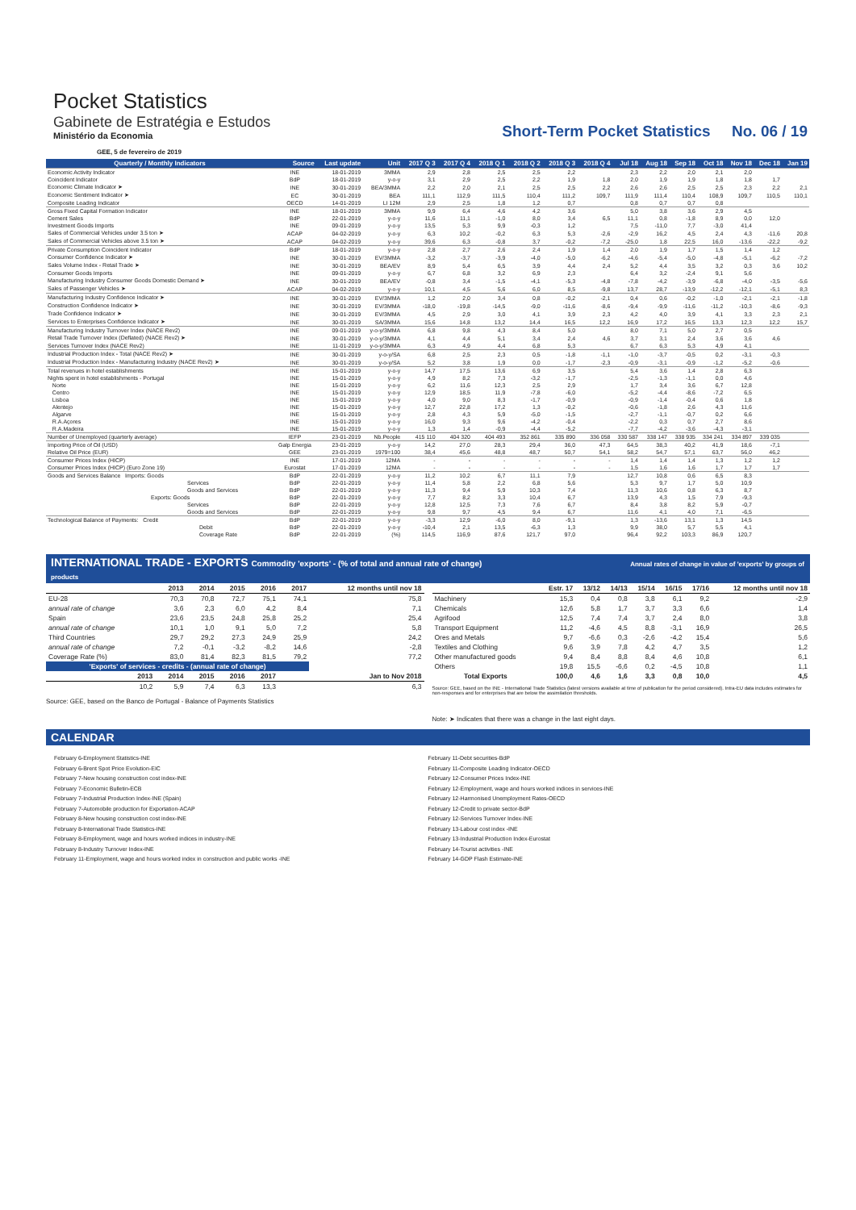Pocket Statistics
Gabinete de Estratégia e Estudos
Ministério da Economia
Short-Term Pocket Statistics No. 06 / 19
GEE, 5 de fevereiro de 2019
| Quarterly / Monthly Indicators | Source | Last update | Unit | 2017 Q 3 | 2017 Q 4 | 2018 Q 1 | 2018 Q 2 | 2018 Q 3 | 2018 Q 4 | Jul 18 | Aug 18 | Sep 18 | Oct 18 | Nov 18 | Dec 18 | Jan 19 |
| --- | --- | --- | --- | --- | --- | --- | --- | --- | --- | --- | --- | --- | --- | --- | --- | --- |
| Economic Activity Indicator | INE | 18-01-2019 | 3MMA | 2,9 | 2,8 | 2,5 | 2,5 | 2,2 | | 2,3 | 2,2 | 2,0 | 2,1 | 2,0 | | |
| Coincident Indicator | BdP | 18-01-2019 | y-o-y | 3,1 | 2,9 | 2,5 | 2,2 | 1,9 | 1,8 | 2,0 | 1,9 | 1,9 | 1,8 | 1,8 | 1,7 | |
| Economic Climate Indicator ➤ | INE | 30-01-2019 | BEA/3MMA | 2,2 | 2,0 | 2,1 | 2,5 | 2,5 | 2,2 | 2,6 | 2,6 | 2,5 | 2,5 | 2,3 | 2,2 | 2,1 |
| Economic Sentiment Indicator ➤ | EC | 30-01-2019 | BEA | 111,1 | 112,9 | 111,5 | 110,4 | 111,2 | 109,7 | 111,9 | 111,4 | 110,4 | 108,9 | 109,7 | 110,5 | 110,1 |
| Composite Leading Indicator | OECD | 14-01-2019 | LI 12M | 2,9 | 2,5 | 1,8 | 1,2 | 0,7 | | 0,8 | 0,7 | 0,7 | 0,8 | | | |
| Gross Fixed Capital Formation Indicator | INE | 18-01-2019 | 3MMA | 9,9 | 6,4 | 4,6 | 4,2 | 3,6 | | 5,0 | 3,8 | 3,6 | 2,9 | 4,5 | | |
| Cement Sales | BdP | 22-01-2019 | y-o-y | 11,6 | 11,1 | -1,0 | 8,0 | 3,4 | 6,5 | 11,1 | 0,8 | -1,8 | 8,9 | 0,0 | 12,0 | |
| Investment Goods Imports | INE | 09-01-2019 | y-o-y | 13,5 | 5,3 | 9,9 | -0,3 | 1,2 | | 7,5 | -11,0 | 7,7 | -3,0 | 41,4 | | |
| Sales of Commercial Vehicles under 3.5 ton ➤ | ACAP | 04-02-2019 | y-o-y | 6,3 | 10,2 | -0,2 | 6,3 | 5,3 | -2,6 | -2,9 | 16,2 | 4,5 | 2,4 | 4,3 | -11,6 | 20,8 |
| Sales of Commercial Vehicles above 3.5 ton ➤ | ACAP | 04-02-2019 | y-o-y | 39,6 | 6,3 | -0,8 | 3,7 | -0,2 | -7,2 | -25,0 | 1,8 | 22,5 | 16,0 | -13,6 | -22,2 | -9,2 |
| Private Consumption Coincident Indicator | BdP | 18-01-2019 | y-o-y | 2,8 | 2,7 | 2,6 | 2,4 | 1,9 | 1,4 | 2,0 | 1,9 | 1,7 | 1,5 | 1,4 | 1,2 | |
| Consumer Confidence Indicator ➤ | INE | 30-01-2019 | EV/3MMA | -3,2 | -3,7 | -3,9 | -4,0 | -5,0 | -6,2 | -4,6 | -5,4 | -5,0 | -4,8 | -5,1 | -6,2 | -7,2 |
| Sales Volume Index - Retail Trade ➤ | INE | 30-01-2019 | BEA/EV | 8,9 | 5,4 | 6,5 | 3,9 | 4,4 | 2,4 | 5,2 | 4,4 | 3,5 | 3,2 | 0,3 | 3,6 | 10,2 |
| Consumer Goods Imports | INE | 09-01-2019 | y-o-y | 6,7 | 6,8 | 3,2 | 6,9 | 2,3 | | 6,4 | 3,2 | -2,4 | 9,1 | 5,6 | | |
| Manufacturing Industry Consumer Goods Domestic Demand ➤ | INE | 30-01-2019 | BEA/EV | -0,8 | 3,4 | -1,5 | -4,1 | -5,3 | -4,8 | -7,8 | -4,2 | -3,9 | -6,8 | -4,0 | -3,5 | -5,6 |
| Sales of Passenger Vehicles ➤ | ACAP | 04-02-2019 | y-o-y | 10,1 | 4,5 | 5,6 | 6,0 | 8,5 | -9,8 | 13,7 | 28,7 | -13,9 | -12,2 | -12,1 | -5,1 | 8,3 |
| Manufacturing Industry Confidence Indicator ➤ | INE | 30-01-2019 | EV/3MMA | 1,2 | 2,0 | 3,4 | 0,8 | -0,2 | -2,1 | 0,4 | 0,6 | -0,2 | -1,0 | -2,1 | -2,1 | -1,8 |
| Construction Confidence Indicator ➤ | INE | 30-01-2019 | EV/3MMA | -18,0 | -19,8 | -14,5 | -9,0 | -11,6 | -8,6 | -9,4 | -9,9 | -11,6 | -11,2 | -10,3 | -8,6 | -9,3 |
| Trade Confidence Indicator ➤ | INE | 30-01-2019 | EV/3MMA | 4,5 | 2,9 | 3,0 | 4,1 | 3,9 | 2,3 | 4,2 | 4,0 | 3,9 | 4,1 | 3,3 | 2,3 | 2,1 |
| Services to Enterprises Confidence Indicator ➤ | INE | 30-01-2019 | SA/3MMA | 15,6 | 14,8 | 13,2 | 14,4 | 16,5 | 12,2 | 16,9 | 17,2 | 16,5 | 13,3 | 12,3 | 12,2 | 15,7 |
| Manufacturing Industry Turnover Index (NACE Rev2) | INE | 09-01-2019 | y-o-y/3MMA | 6,8 | 9,8 | 4,3 | 8,4 | 5,0 | | 8,0 | 7,1 | 5,0 | 2,7 | 0,5 | | |
| Retail Trade Turnover Index (Deflated) (NACE Rev2) ➤ | INE | 30-01-2019 | y-o-y/3MMA | 4,1 | 4,4 | 5,1 | 3,4 | 2,4 | 4,6 | 3,7 | 3,1 | 2,4 | 3,6 | 3,6 | 4,6 | |
| Services Turnover Index (NACE Rev2) | INE | 11-01-2019 | y-o-y/3MMA | 6,3 | 4,9 | 4,4 | 6,8 | 5,3 | | 6,7 | 6,3 | 5,3 | 4,9 | 4,1 | | |
| Industrial Production Index - Total (NACE Rev2) ➤ | INE | 30-01-2019 | y-o-y/SA | 6,8 | 2,5 | 2,3 | 0,5 | -1,8 | -1,1 | -1,0 | -3,7 | -0,5 | 0,2 | -3,1 | -0,3 | |
| Industrial Production Index - Manufacturing Industry (NACE Rev2) ➤ | INE | 30-01-2019 | y-o-y/SA | 5,2 | 3,8 | 1,9 | 0,0 | -1,7 | -2,3 | -0,9 | -3,1 | -0,9 | -1,2 | -5,2 | -0,6 | |
| Total revenues in hotel establishments | INE | 15-01-2019 | y-o-y | 14,7 | 17,5 | 13,6 | 6,9 | 3,5 | | 5,4 | 3,6 | 1,4 | 2,8 | 6,3 | | |
| Nights spent in hotel establishments - Portugal | INE | 15-01-2019 | y-o-y | 4,9 | 8,2 | 7,3 | -3,2 | -1,7 | | -2,5 | -1,3 | -1,1 | 0,0 | 4,6 | | |
| Norte | INE | 15-01-2019 | y-o-y | 6,2 | 11,6 | 12,3 | 2,5 | 2,9 | | 1,7 | 3,4 | 3,6 | 6,7 | 12,8 | | |
| Centro | INE | 15-01-2019 | y-o-y | 12,9 | 18,5 | 11,9 | -7,8 | -6,0 | | -5,2 | -4,4 | -8,6 | -7,2 | 6,5 | | |
| Lisboa | INE | 15-01-2019 | y-o-y | 4,0 | 9,0 | 8,3 | -1,7 | -0,9 | | -0,9 | -1,4 | -0,4 | 0,6 | 1,8 | | |
| Alentejo | INE | 15-01-2019 | y-o-y | 12,7 | 22,8 | 17,2 | 1,3 | -0,2 | | -0,6 | -1,8 | 2,6 | 4,3 | 11,6 | | |
| Algarve | INE | 15-01-2019 | y-o-y | 2,8 | 4,3 | 5,9 | -5,0 | -1,5 | | -2,7 | -1,1 | -0,7 | 0,2 | 6,6 | | |
| R.A.Açores | INE | 15-01-2019 | y-o-y | 16,0 | 9,3 | 9,6 | -4,2 | -0,4 | | -2,2 | 0,3 | 0,7 | 2,7 | 8,6 | | |
| R.A.Madeira | INE | 15-01-2019 | y-o-y | 1,3 | 1,4 | -0,9 | -4,4 | -5,2 | | -7,7 | -4,2 | -3,6 | -4,3 | -3,1 | | |
| Number of Unemployed (quarterly average) | IEFP | 23-01-2019 | Nb.People | 415 110 | 404 320 | 404 493 | 352 861 | 335 890 | 336 058 | 330 587 | 338 147 | 338 935 | 334 241 | 334 897 | 339 035 | |
| Importing Price of Oil (USD) | Galp Energia | 23-01-2019 | y-o-y | 14,2 | 27,0 | 28,3 | 29,4 | 36,0 | 47,3 | 64,5 | 38,3 | 40,2 | 41,9 | 18,6 | -7,1 | |
| Relative Oil Price (EUR) | GEE | 23-01-2019 | 1979=100 | 38,4 | 45,6 | 48,8 | 48,7 | 50,7 | 54,1 | 58,2 | 54,7 | 57,1 | 63,7 | 56,0 | 46,2 | |
| Consumer Prices Index (HICP) | INE | 17-01-2019 | 12MA | - | - | - | - | - | - | 1,4 | 1,4 | 1,4 | 1,3 | 1,2 | 1,2 | |
| Consumer Prices Index (HICP) (Euro Zone 19) | Eurostat | 17-01-2019 | 12MA | - | - | - | - | - | - | 1,5 | 1,6 | 1,6 | 1,7 | 1,7 | 1,7 | |
| Goods and Services Balance Imports: Goods | BdP | 22-01-2019 | y-o-y | 11,2 | 10,2 | 6,7 | 11,1 | 7,9 | | 12,7 | 10,8 | 0,6 | 6,5 | 8,3 | | |
| Services | BdP | 22-01-2019 | y-o-y | 11,4 | 5,8 | 2,2 | 6,8 | 5,6 | | 5,3 | 9,7 | 1,7 | 5,0 | 10,9 | | |
| Goods and Services | BdP | 22-01-2019 | y-o-y | 11,3 | 9,4 | 5,9 | 10,3 | 7,4 | | 11,3 | 10,6 | 0,8 | 6,3 | 8,7 | | |
| Exports: Goods | BdP | 22-01-2019 | y-o-y | 7,7 | 8,2 | 3,3 | 10,4 | 6,7 | | 13,9 | 4,3 | 1,5 | 7,9 | -9,3 | | |
| Services | BdP | 22-01-2019 | y-o-y | 12,8 | 12,5 | 7,3 | 7,6 | 6,7 | | 8,4 | 3,8 | 8,2 | 5,9 | -0,7 | | |
| Goods and Services | BdP | 22-01-2019 | y-o-y | 9,8 | 9,7 | 4,5 | 9,4 | 6,7 | | 11,6 | 4,1 | 4,0 | 7,1 | -6,5 | | |
| Technological Balance of Payments: Credit | BdP | 22-01-2019 | y-o-y | -3,3 | 12,9 | -6,0 | 8,0 | -9,1 | | 1,3 | -13,6 | 13,1 | 1,3 | 14,5 | | |
| Debit | BdP | 22-01-2019 | y-o-y | -10,4 | 2,1 | 13,5 | -6,3 | 1,3 | | 9,9 | 38,0 | 5,7 | 5,5 | 4,1 | | |
| Coverage Rate | BdP | 22-01-2019 | (%) | 114,5 | 116,9 | 87,6 | 121,7 | 97,0 | | 96,4 | 92,2 | 103,3 | 86,9 | 120,7 | | |
INTERNATIONAL TRADE - EXPORTS Commodity 'exports' - (% of total and annual rate of change) Annual rates of change in value of 'exports' by groups of products
| | 2013 | 2014 | 2015 | 2016 | 2017 | 12 months until nov 18 |
| --- | --- | --- | --- | --- | --- | --- |
| EU-28 | 70,3 | 70,8 | 72,7 | 75,1 | 74,1 | 75,8 |
| annual rate of change | 3,6 | 2,3 | 6,0 | 4,2 | 8,4 | 7,1 |
| Spain | 23,6 | 23,5 | 24,8 | 25,8 | 25,2 | 25,4 |
| annual rate of change | 10,1 | 1,0 | 9,1 | 5,0 | 7,2 | 5,8 |
| Third Countries | 29,7 | 29,2 | 27,3 | 24,9 | 25,9 | 24,2 |
| annual rate of change | 7,2 | -0,1 | -3,2 | -8,2 | 14,6 | -2,8 |
| Coverage Rate (%) | 83,0 | 81,4 | 82,3 | 81,5 | 79,2 | 77,2 |
| 'Exports' of services - credits - (annual rate of change) | | | | | | |
| 2013 | 2014 | 2015 | 2016 | 2017 | | Jan to Nov 2018 |
| 10,2 | 5,9 | 7,4 | 6,3 | 13,3 | | 6,3 |
Source: GEE, based on the Banco de Portugal - Balance of Payments Statistics
| | Estr. 17 | 13/12 | 14/13 | 15/14 | 16/15 | 17/16 | 12 months until nov 18 |
| --- | --- | --- | --- | --- | --- | --- | --- |
| Machinery | 15,3 | 0,4 | 0,8 | 3,8 | 6,1 | 9,2 | -2,9 |
| Chemicals | 12,6 | 5,8 | 1,7 | 3,7 | 3,3 | 6,6 | 1,4 |
| Agrifood | 12,5 | 7,4 | 7,4 | 3,7 | 2,4 | 8,0 | 3,8 |
| Transport Equipment | 11,2 | -4,6 | 4,5 | 8,8 | -3,1 | 16,9 | 26,5 |
| Ores and Metals | 9,7 | -6,6 | 0,3 | -2,6 | -4,2 | 15,4 | 5,6 |
| Textiles and Clothing | 9,6 | 3,9 | 7,8 | 4,2 | 4,7 | 3,5 | 1,2 |
| Other manufactured goods | 9,4 | 8,4 | 8,8 | 8,4 | 4,6 | 10,8 | 6,1 |
| Others | 19,8 | 15,5 | -6,6 | 0,2 | -4,5 | 10,8 | 1,1 |
| Total Exports | 100,0 | 4,6 | 1,6 | 3,3 | 0,8 | 10,0 | 4,5 |
Source: GEE, based on the INE - International Trade Statistics (latest versions available at time of publication for the period considered). Intra-EU data includes estimates for non-responses and for enterprises that are below the assimilation thresholds.
Note: ➤ Indicates that there was a change in the last eight days.
CALENDAR
February 6-Employment Statistics-INE
February 6-Brent Spot Price Evolution-EIC
February 7-New housing construction cost index-INE
February 7-Economic Bulletin-ECB
February 7-Industrial Production Index-INE (Spain)
February 7-Automobile production for Exportation-ACAP
February 8-New housing construction cost index-INE
February 8-International Trade Statistics-INE
February 8-Employment, wage and hours worked indices in industry-INE
February 8-Industry Turnover Index-INE
February 11-Employment, wage and hours worked index in construction and public works -INE
February 11-Debt securities-BdP
February 11-Composite Leading Indicator-OECD
February 12-Consumer Prices Index-INE
February 12-Employment, wage and hours worked indices in services-INE
February 12-Harmonised Unemployment Rates-OECD
February 12-Credit to private sector-BdP
February 12-Services Turnover Index-INE
February 13-Labour cost index -INE
February 13-Industrial Production Index-Eurostat
February 14-Tourist activities -INE
February 14-GDP Flash Estimate-INE